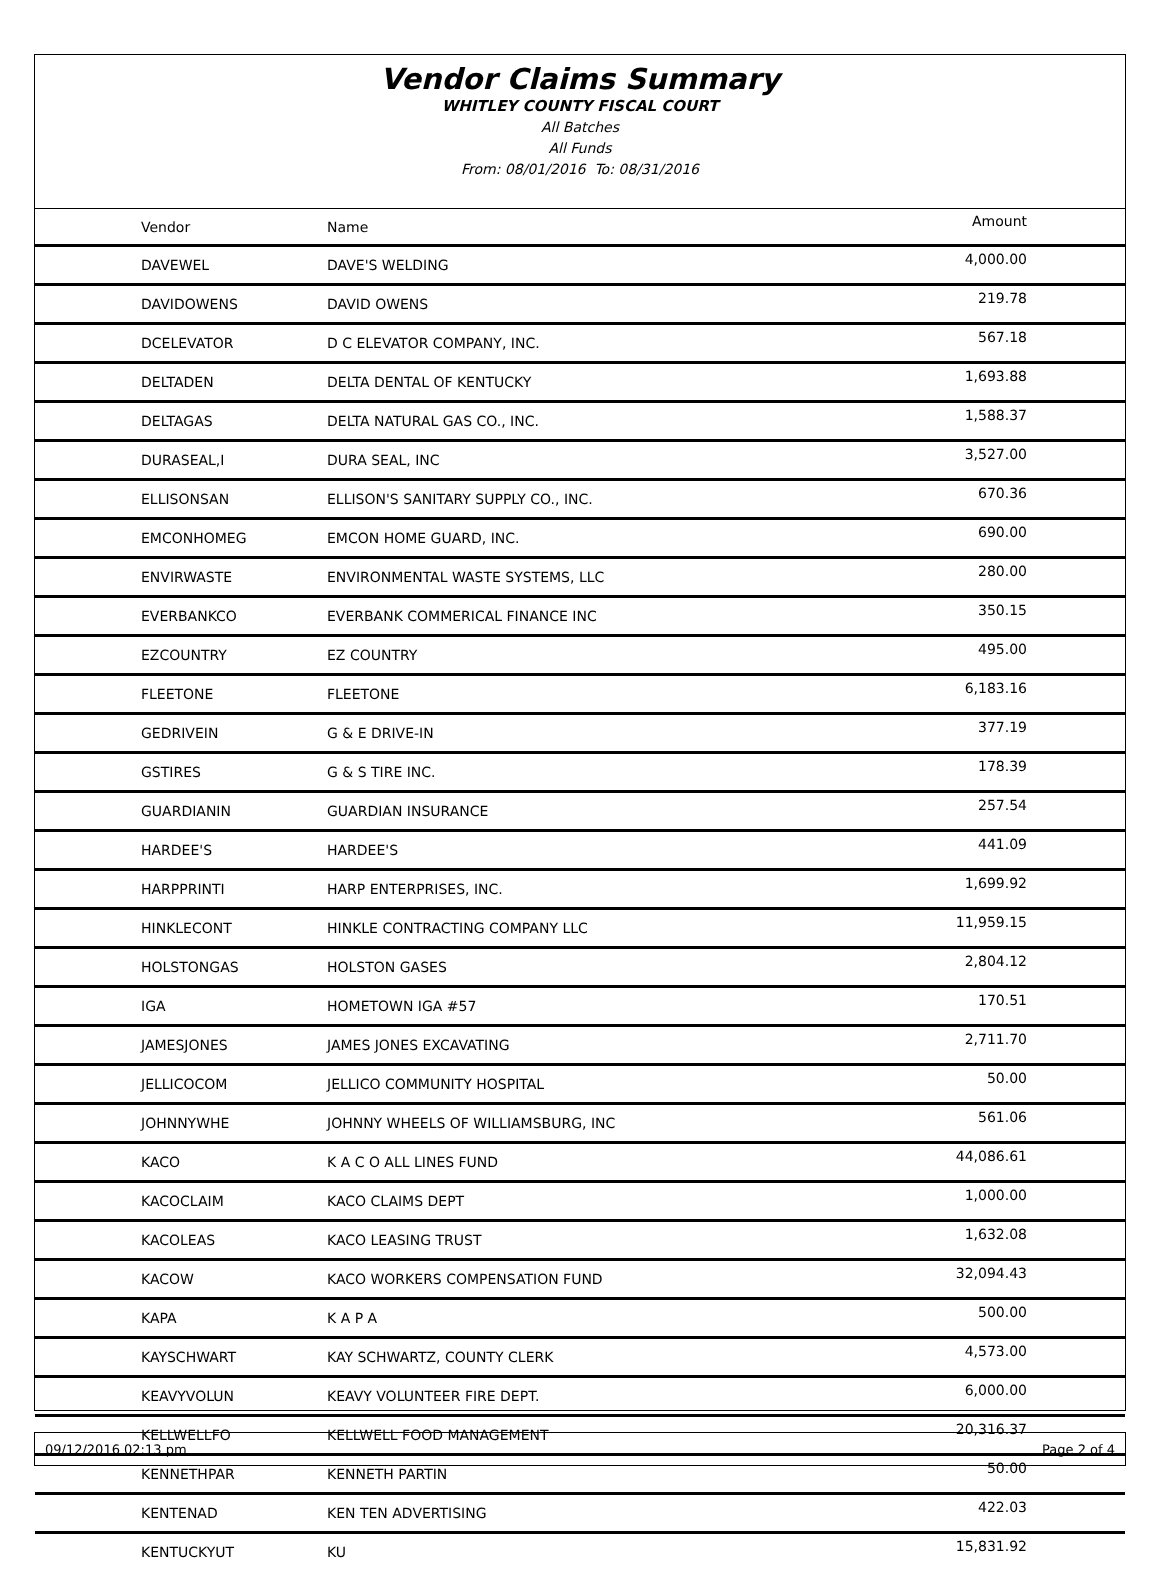Vendor Claims Summary
WHITLEY COUNTY FISCAL COURT
All Batches
All Funds
From: 08/01/2016 To: 08/31/2016
| Vendor | Name | Amount |
| --- | --- | --- |
| DAVEWEL | DAVE'S WELDING | 4,000.00 |
| DAVIDOWENS | DAVID OWENS | 219.78 |
| DCELEVATOR | D C ELEVATOR COMPANY, INC. | 567.18 |
| DELTADEN | DELTA DENTAL OF KENTUCKY | 1,693.88 |
| DELTAGAS | DELTA NATURAL GAS CO., INC. | 1,588.37 |
| DURASEAL,I | DURA SEAL, INC | 3,527.00 |
| ELLISONSAN | ELLISON'S SANITARY SUPPLY CO., INC. | 670.36 |
| EMCONHOMEG | EMCON HOME GUARD, INC. | 690.00 |
| ENVIRWASTE | ENVIRONMENTAL WASTE SYSTEMS, LLC | 280.00 |
| EVERBANKCO | EVERBANK COMMERICAL FINANCE INC | 350.15 |
| EZCOUNTRY | EZ COUNTRY | 495.00 |
| FLEETONE | FLEETONE | 6,183.16 |
| GEDRIVEIN | G & E DRIVE-IN | 377.19 |
| GSTIRES | G & S TIRE INC. | 178.39 |
| GUARDIANIN | GUARDIAN INSURANCE | 257.54 |
| HARDEE'S | HARDEE'S | 441.09 |
| HARPPRINTI | HARP ENTERPRISES, INC. | 1,699.92 |
| HINKLECONT | HINKLE CONTRACTING COMPANY LLC | 11,959.15 |
| HOLSTONGAS | HOLSTON GASES | 2,804.12 |
| IGA | HOMETOWN IGA #57 | 170.51 |
| JAMESJONES | JAMES JONES EXCAVATING | 2,711.70 |
| JELLICOCOM | JELLICO COMMUNITY HOSPITAL | 50.00 |
| JOHNNYWHE | JOHNNY WHEELS OF WILLIAMSBURG, INC | 561.06 |
| KACO | K A C O ALL LINES FUND | 44,086.61 |
| KACOCLAIM | KACO CLAIMS DEPT | 1,000.00 |
| KACOLEAS | KACO LEASING TRUST | 1,632.08 |
| KACOW | KACO WORKERS COMPENSATION FUND | 32,094.43 |
| KAPA | K A P A | 500.00 |
| KAYSCHWART | KAY SCHWARTZ, COUNTY CLERK | 4,573.00 |
| KEAVYVOLUN | KEAVY VOLUNTEER FIRE DEPT. | 6,000.00 |
| KELLWELLFO | KELLWELL FOOD MANAGEMENT | 20,316.37 |
| KENNETHPAR | KENNETH PARTIN | 50.00 |
| KENTENAD | KEN TEN ADVERTISING | 422.03 |
| KENTUCKYUT | KU | 15,831.92 |
09/12/2016 02:13 pm Page 2 of 4